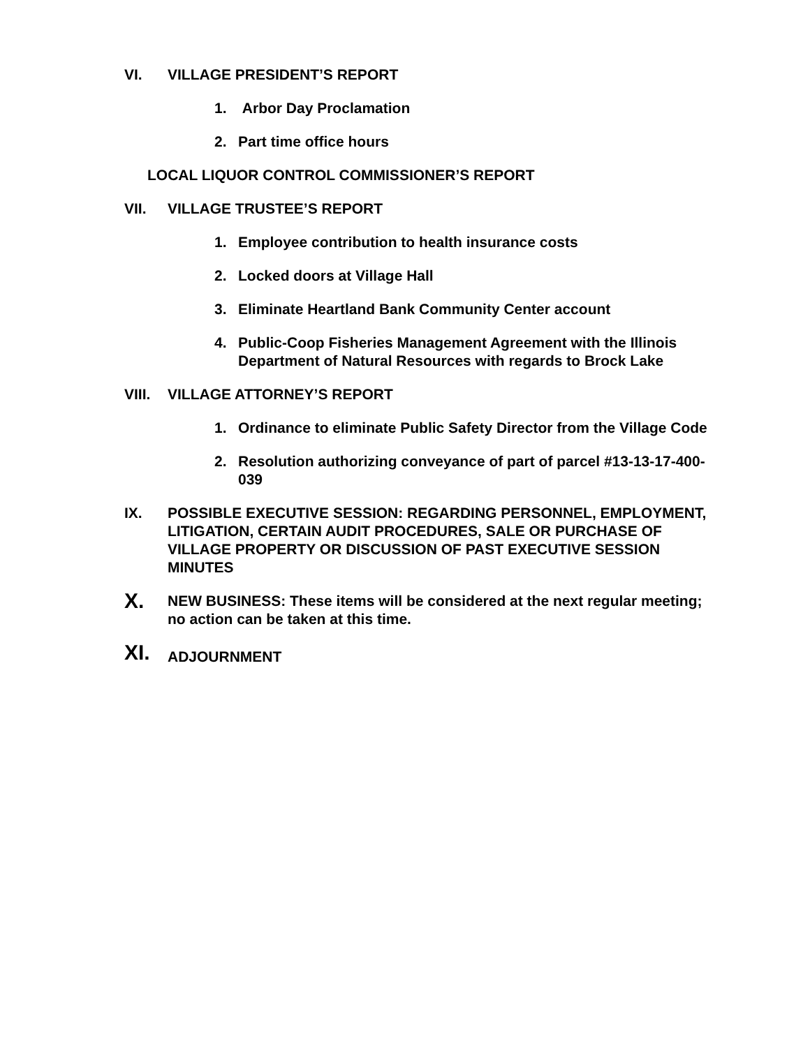VI. VILLAGE PRESIDENT’S REPORT
1. Arbor Day Proclamation
2. Part time office hours
LOCAL LIQUOR CONTROL COMMISSIONER’S REPORT
VII. VILLAGE TRUSTEE’S REPORT
1. Employee contribution to health insurance costs
2. Locked doors at Village Hall
3. Eliminate Heartland Bank Community Center account
4. Public-Coop Fisheries Management Agreement with the Illinois Department of Natural Resources with regards to Brock Lake
VIII. VILLAGE ATTORNEY’S REPORT
1. Ordinance to eliminate Public Safety Director from the Village Code
2. Resolution authorizing conveyance of part of parcel #13-13-17-400-039
IX. POSSIBLE EXECUTIVE SESSION: REGARDING PERSONNEL, EMPLOYMENT, LITIGATION, CERTAIN AUDIT PROCEDURES, SALE OR PURCHASE OF VILLAGE PROPERTY OR DISCUSSION OF PAST EXECUTIVE SESSION MINUTES
X.
NEW BUSINESS: These items will be considered at the next regular meeting; no action can be taken at this time.
XI.
ADJOURNMENT